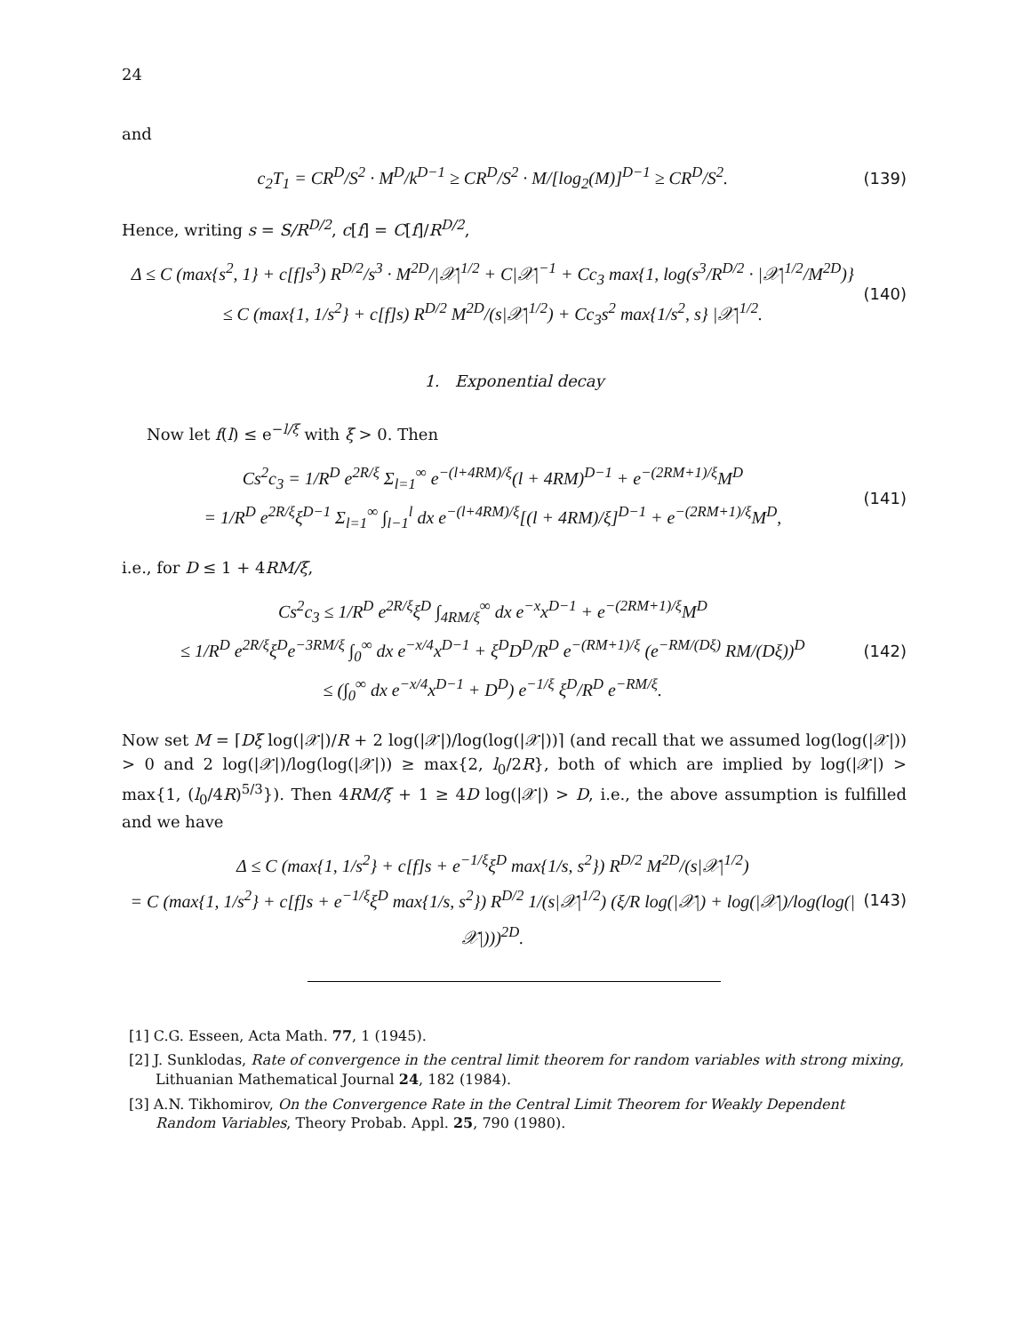24
and
c<sub>2</sub>T<sub>1</sub> = CR<sup>D</sup>/S<sup>2</sup> · M<sup>D</sup>/k<sup>D−1</sup> ≥ CR<sup>D</sup>/S<sup>2</sup> · M/[log<sub>2</sub>(M)]<sup>D−1</sup> ≥ CR<sup>D</sup>/S<sup>2</sup>.
(139)
Hence, writing s = S/R<sup>D/2</sup>, c[f] = C[f]/R<sup>D/2</sup>,
Δ ≤ C (max{s<sup>2</sup>, 1} + c[f]s<sup>3</sup>) R<sup>D/2</sup>/s<sup>3</sup> · M<sup>2D</sup>/|𝒳|<sup>1/2</sup> + C|𝒳|<sup>−1</sup> + Cc<sub>3</sub> max{1, log(s<sup>3</sup>/R<sup>D/2</sup> · |𝒳|<sup>1/2</sup>/M<sup>2D</sup>)}
≤ C (max{1, 1/s<sup>2</sup>} + c[f]s) R<sup>D/2</sup> M<sup>2D</sup>/(s|𝒳|<sup>1/2</sup>) + Cc<sub>3</sub>s<sup>2</sup> max{1/s<sup>2</sup>, s} |𝒳|<sup>1/2</sup>.
(140)
1. Exponential decay
Now let f(l) ≤ e<sup>−l/ξ</sup> with ξ > 0. Then
Cs<sup>2</sup>c<sub>3</sub> = 1/R<sup>D</sup> e<sup>2R/ξ</sup> Σ<sub>l=1</sub><sup>∞</sup> e<sup>−(l+4RM)/ξ</sup>(l + 4RM)<sup>D−1</sup> + e<sup>−(2RM+1)/ξ</sup>M<sup>D</sup>
= 1/R<sup>D</sup> e<sup>2R/ξ</sup>ξ<sup>D−1</sup> Σ<sub>l=1</sub><sup>∞</sup> ∫<sub>l−1</sub><sup>l</sup> dx e<sup>−(l+4RM)/ξ</sup>[(l + 4RM)/ξ]<sup>D−1</sup> + e<sup>−(2RM+1)/ξ</sup>M<sup>D</sup>,
(141)
i.e., for D ≤ 1 + 4RM/ξ,
Cs<sup>2</sup>c<sub>3</sub> ≤ 1/R<sup>D</sup> e<sup>2R/ξ</sup>ξ<sup>D</sup> ∫<sub>4RM/ξ</sub><sup>∞</sup> dx e<sup>−x</sup>x<sup>D−1</sup> + e<sup>−(2RM+1)/ξ</sup>M<sup>D</sup>
≤ 1/R<sup>D</sup> e<sup>2R/ξ</sup>ξ<sup>D</sup>e<sup>−3RM/ξ</sup> ∫<sub>0</sub><sup>∞</sup> dx e<sup>−x/4</sup>x<sup>D−1</sup> + ξ<sup>D</sup>D<sup>D</sup>/R<sup>D</sup> e<sup>−(RM+1)/ξ</sup> (e<sup>−RM/(Dξ)</sup> RM/(Dξ))<sup>D</sup>
≤ (∫<sub>0</sub><sup>∞</sup> dx e<sup>−x/4</sup>x<sup>D−1</sup> + D<sup>D</sup>) e<sup>−1/ξ</sup> ξ<sup>D</sup>/R<sup>D</sup> e<sup>−RM/ξ</sup>.
(142)
Now set M = ⌈Dξ log(|𝒳|)/R + 2 log(|𝒳|)/log(log(|𝒳|))⌉ (and recall that we assumed log(log(|𝒳|)) > 0 and 2 log(|𝒳|)/log(log(|𝒳|)) ≥ max{2, l<sub>0</sub>/2R}, both of which are implied by log(|𝒳|) > max{1, (l<sub>0</sub>/4R)<sup>5/3</sup>}). Then 4RM/ξ + 1 ≥ 4D log(|𝒳|) > D, i.e., the above assumption is fulfilled and we have
Δ ≤ C (max{1, 1/s<sup>2</sup>} + c[f]s + e<sup>−1/ξ</sup>ξ<sup>D</sup> max{1/s, s<sup>2</sup>}) R<sup>D/2</sup> M<sup>2D</sup>/(s|𝒳|<sup>1/2</sup>)
= C (max{1, 1/s<sup>2</sup>} + c[f]s + e<sup>−1/ξ</sup>ξ<sup>D</sup> max{1/s, s<sup>2</sup>}) R<sup>D/2</sup> 1/(s|𝒳|<sup>1/2</sup>) (ξ/R log(|𝒳|) + log(|𝒳|)/log(log(|𝒳|)))<sup>2D</sup>.
(143)
[1] C.G. Esseen, Acta Math. 77, 1 (1945).
[2] J. Sunklodas, Rate of convergence in the central limit theorem for random variables with strong mixing, Lithuanian Mathematical Journal 24, 182 (1984).
[3] A.N. Tikhomirov, On the Convergence Rate in the Central Limit Theorem for Weakly Dependent Random Variables, Theory Probab. Appl. 25, 790 (1980).